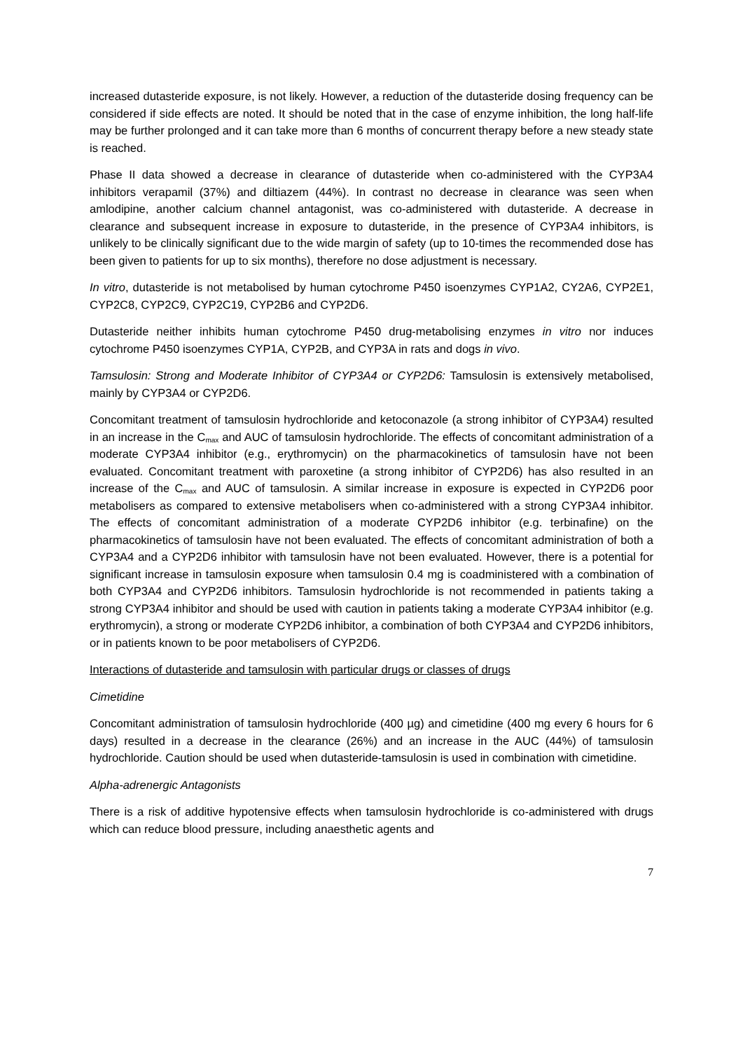increased dutasteride exposure, is not likely. However, a reduction of the dutasteride dosing frequency can be considered if side effects are noted. It should be noted that in the case of enzyme inhibition, the long half-life may be further prolonged and it can take more than 6 months of concurrent therapy before a new steady state is reached.
Phase II data showed a decrease in clearance of dutasteride when co-administered with the CYP3A4 inhibitors verapamil (37%) and diltiazem (44%). In contrast no decrease in clearance was seen when amlodipine, another calcium channel antagonist, was co-administered with dutasteride. A decrease in clearance and subsequent increase in exposure to dutasteride, in the presence of CYP3A4 inhibitors, is unlikely to be clinically significant due to the wide margin of safety (up to 10-times the recommended dose has been given to patients for up to six months), therefore no dose adjustment is necessary.
In vitro, dutasteride is not metabolised by human cytochrome P450 isoenzymes CYP1A2, CY2A6, CYP2E1, CYP2C8, CYP2C9, CYP2C19, CYP2B6 and CYP2D6.
Dutasteride neither inhibits human cytochrome P450 drug-metabolising enzymes in vitro nor induces cytochrome P450 isoenzymes CYP1A, CYP2B, and CYP3A in rats and dogs in vivo.
Tamsulosin: Strong and Moderate Inhibitor of CYP3A4 or CYP2D6: Tamsulosin is extensively metabolised, mainly by CYP3A4 or CYP2D6.
Concomitant treatment of tamsulosin hydrochloride and ketoconazole (a strong inhibitor of CYP3A4) resulted in an increase in the C<sub>max</sub> and AUC of tamsulosin hydrochloride. The effects of concomitant administration of a moderate CYP3A4 inhibitor (e.g., erythromycin) on the pharmacokinetics of tamsulosin have not been evaluated. Concomitant treatment with paroxetine (a strong inhibitor of CYP2D6) has also resulted in an increase of the C<sub>max</sub> and AUC of tamsulosin. A similar increase in exposure is expected in CYP2D6 poor metabolisers as compared to extensive metabolisers when co-administered with a strong CYP3A4 inhibitor. The effects of concomitant administration of a moderate CYP2D6 inhibitor (e.g. terbinafine) on the pharmacokinetics of tamsulosin have not been evaluated. The effects of concomitant administration of both a CYP3A4 and a CYP2D6 inhibitor with tamsulosin have not been evaluated. However, there is a potential for significant increase in tamsulosin exposure when tamsulosin 0.4 mg is coadministered with a combination of both CYP3A4 and CYP2D6 inhibitors. Tamsulosin hydrochloride is not recommended in patients taking a strong CYP3A4 inhibitor and should be used with caution in patients taking a moderate CYP3A4 inhibitor (e.g. erythromycin), a strong or moderate CYP2D6 inhibitor, a combination of both CYP3A4 and CYP2D6 inhibitors, or in patients known to be poor metabolisers of CYP2D6.
Interactions of dutasteride and tamsulosin with particular drugs or classes of drugs
Cimetidine
Concomitant administration of tamsulosin hydrochloride (400 µg) and cimetidine (400 mg every 6 hours for 6 days) resulted in a decrease in the clearance (26%) and an increase in the AUC (44%) of tamsulosin hydrochloride. Caution should be used when dutasteride-tamsulosin is used in combination with cimetidine.
Alpha-adrenergic Antagonists
There is a risk of additive hypotensive effects when tamsulosin hydrochloride is co-administered with drugs which can reduce blood pressure, including anaesthetic agents and
7